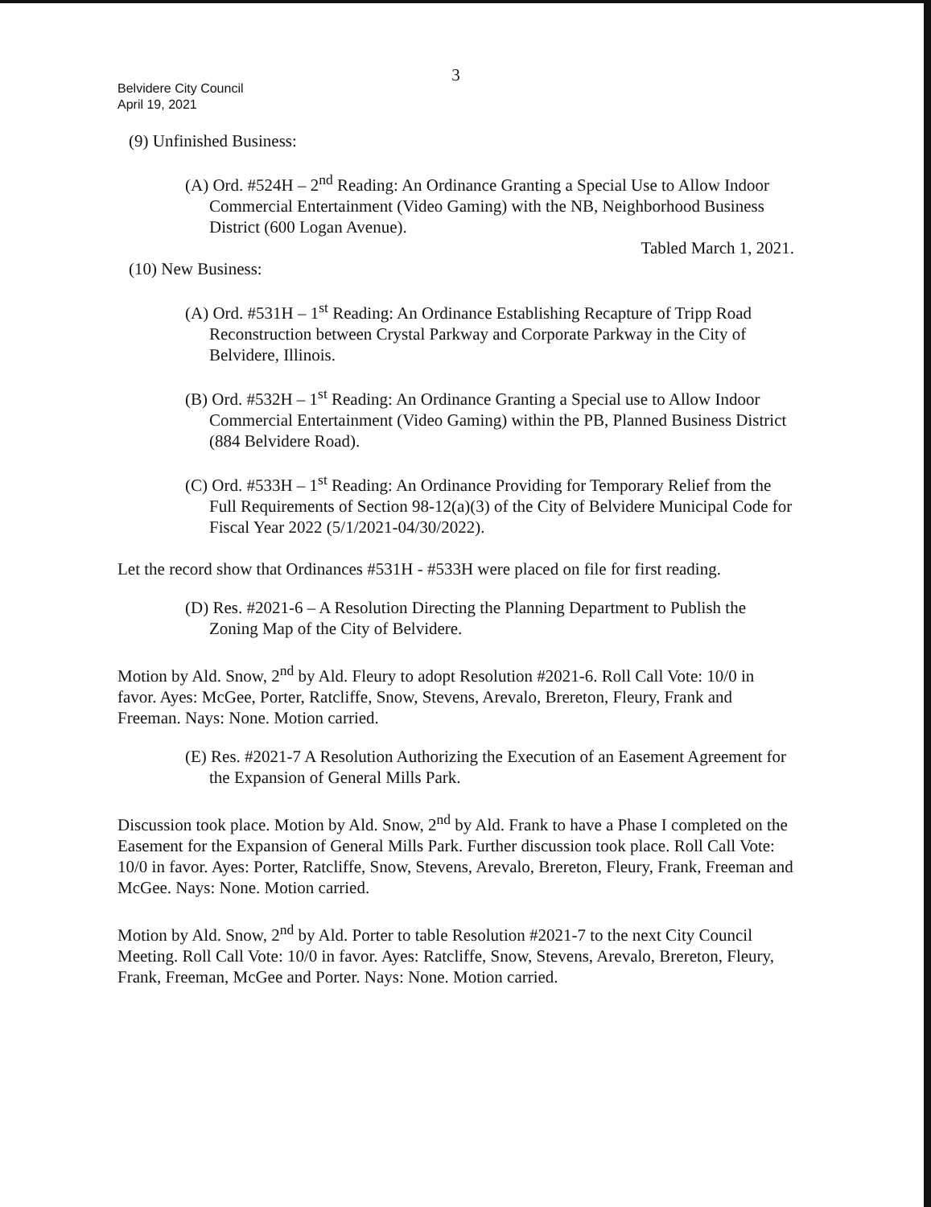3
Belvidere City Council
April 19, 2021
(9) Unfinished Business:
(A) Ord. #524H – 2<sup>nd</sup> Reading: An Ordinance Granting a Special Use to Allow Indoor Commercial Entertainment (Video Gaming) with the NB, Neighborhood Business District (600 Logan Avenue).
Tabled March 1, 2021.
(10) New Business:
(A) Ord. #531H – 1<sup>st</sup> Reading: An Ordinance Establishing Recapture of Tripp Road Reconstruction between Crystal Parkway and Corporate Parkway in the City of Belvidere, Illinois.
(B) Ord. #532H – 1<sup>st</sup> Reading: An Ordinance Granting a Special use to Allow Indoor Commercial Entertainment (Video Gaming) within the PB, Planned Business District (884 Belvidere Road).
(C) Ord. #533H – 1<sup>st</sup> Reading: An Ordinance Providing for Temporary Relief from the Full Requirements of Section 98-12(a)(3) of the City of Belvidere Municipal Code for Fiscal Year 2022 (5/1/2021-04/30/2022).
Let the record show that Ordinances #531H - #533H were placed on file for first reading.
(D) Res. #2021-6 – A Resolution Directing the Planning Department to Publish the Zoning Map of the City of Belvidere.
Motion by Ald. Snow, 2<sup>nd</sup> by Ald. Fleury to adopt Resolution #2021-6. Roll Call Vote: 10/0 in favor. Ayes: McGee, Porter, Ratcliffe, Snow, Stevens, Arevalo, Brereton, Fleury, Frank and Freeman. Nays: None. Motion carried.
(E) Res. #2021-7 A Resolution Authorizing the Execution of an Easement Agreement for the Expansion of General Mills Park.
Discussion took place. Motion by Ald. Snow, 2<sup>nd</sup> by Ald. Frank to have a Phase I completed on the Easement for the Expansion of General Mills Park. Further discussion took place. Roll Call Vote: 10/0 in favor. Ayes: Porter, Ratcliffe, Snow, Stevens, Arevalo, Brereton, Fleury, Frank, Freeman and McGee. Nays: None. Motion carried.
Motion by Ald. Snow, 2<sup>nd</sup> by Ald. Porter to table Resolution #2021-7 to the next City Council Meeting. Roll Call Vote: 10/0 in favor. Ayes: Ratcliffe, Snow, Stevens, Arevalo, Brereton, Fleury, Frank, Freeman, McGee and Porter. Nays: None. Motion carried.